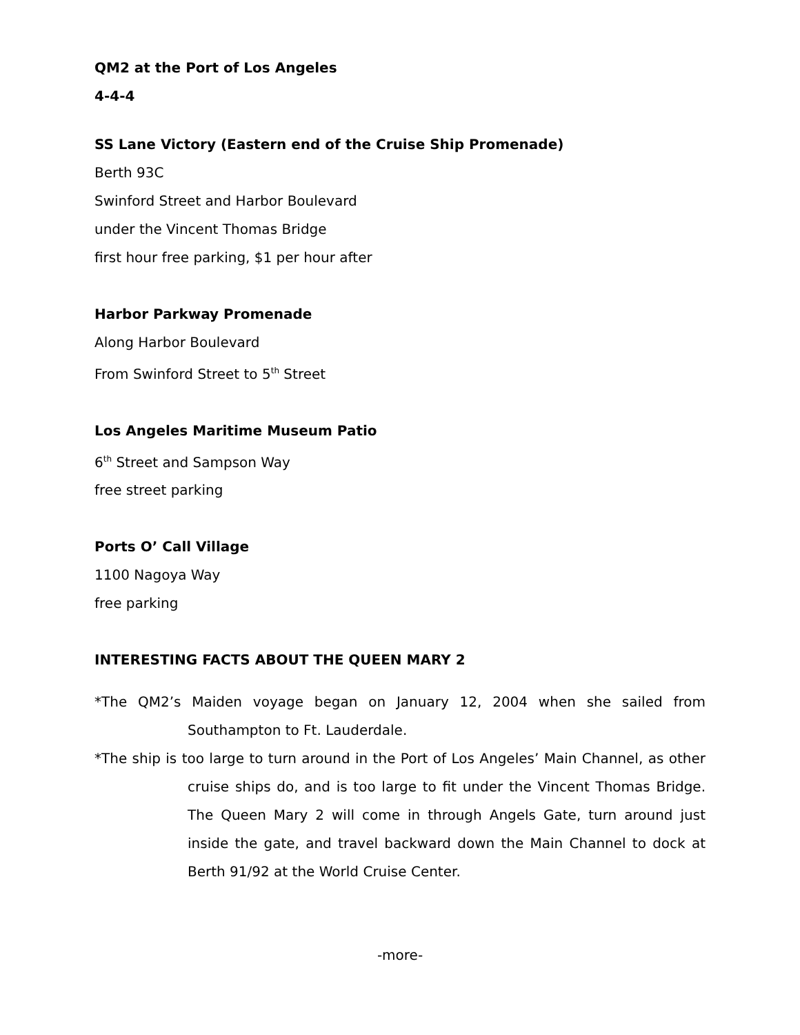QM2 at the Port of Los Angeles
4-4-4
SS Lane Victory (Eastern end of the Cruise Ship Promenade)
Berth 93C
Swinford Street and Harbor Boulevard
under the Vincent Thomas Bridge
first hour free parking, $1 per hour after
Harbor Parkway Promenade
Along Harbor Boulevard
From Swinford Street to 5<sup>th</sup> Street
Los Angeles Maritime Museum Patio
6<sup>th</sup> Street and Sampson Way
free street parking
Ports O’ Call Village
1100 Nagoya Way
free parking
INTERESTING FACTS ABOUT THE QUEEN MARY 2
*The QM2’s Maiden voyage began on January 12, 2004 when she sailed from Southampton to Ft. Lauderdale.
*The ship is too large to turn around in the Port of Los Angeles’ Main Channel, as other cruise ships do, and is too large to fit under the Vincent Thomas Bridge. The Queen Mary 2 will come in through Angels Gate, turn around just inside the gate, and travel backward down the Main Channel to dock at Berth 91/92 at the World Cruise Center.
-more-